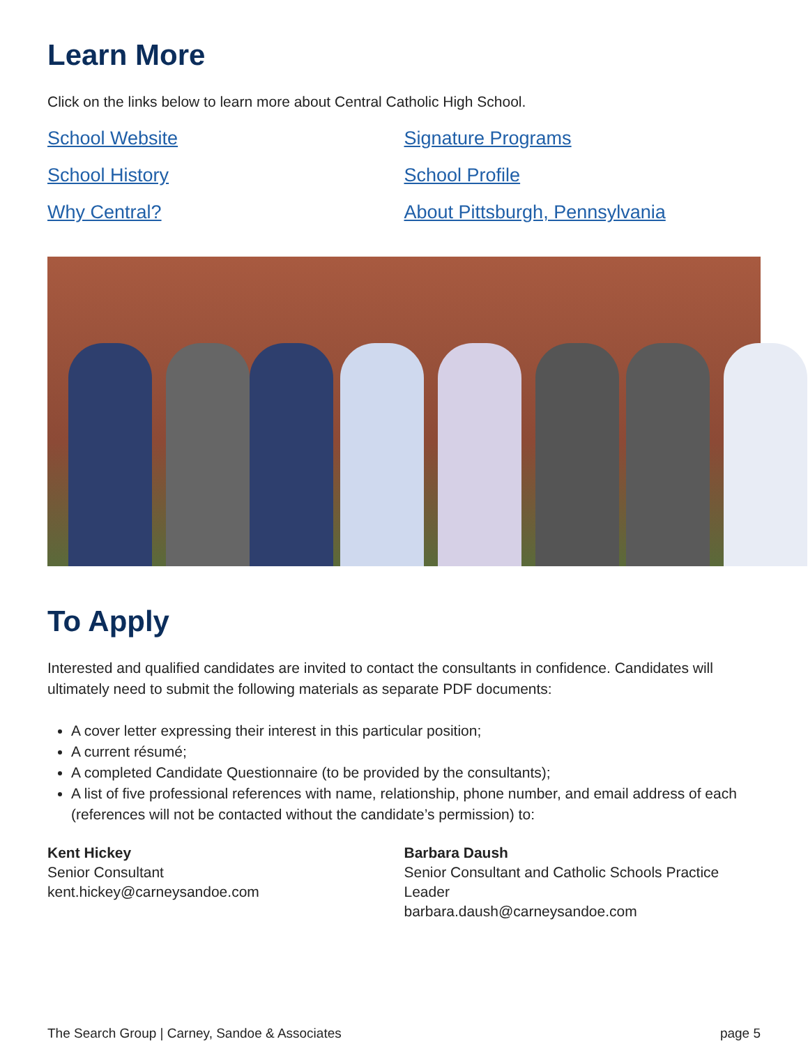Learn More
Click on the links below to learn more about Central Catholic High School.
School Website
School History
Why Central?
Signature Programs
School Profile
About Pittsburgh, Pennsylvania
To Apply
Interested and qualified candidates are invited to contact the consultants in confidence. Candidates will ultimately need to submit the following materials as separate PDF documents:
A cover letter expressing their interest in this particular position;
A current résumé;
A completed Candidate Questionnaire (to be provided by the consultants);
A list of five professional references with name, relationship, phone number, and email address of each (references will not be contacted without the candidate’s permission) to:
Kent Hickey
Senior Consultant
kent.hickey@carneysandoe.com
Barbara Daush
Senior Consultant and Catholic Schools Practice Leader
barbara.daush@carneysandoe.com
The Search Group | Carney, Sandoe & Associates page 5